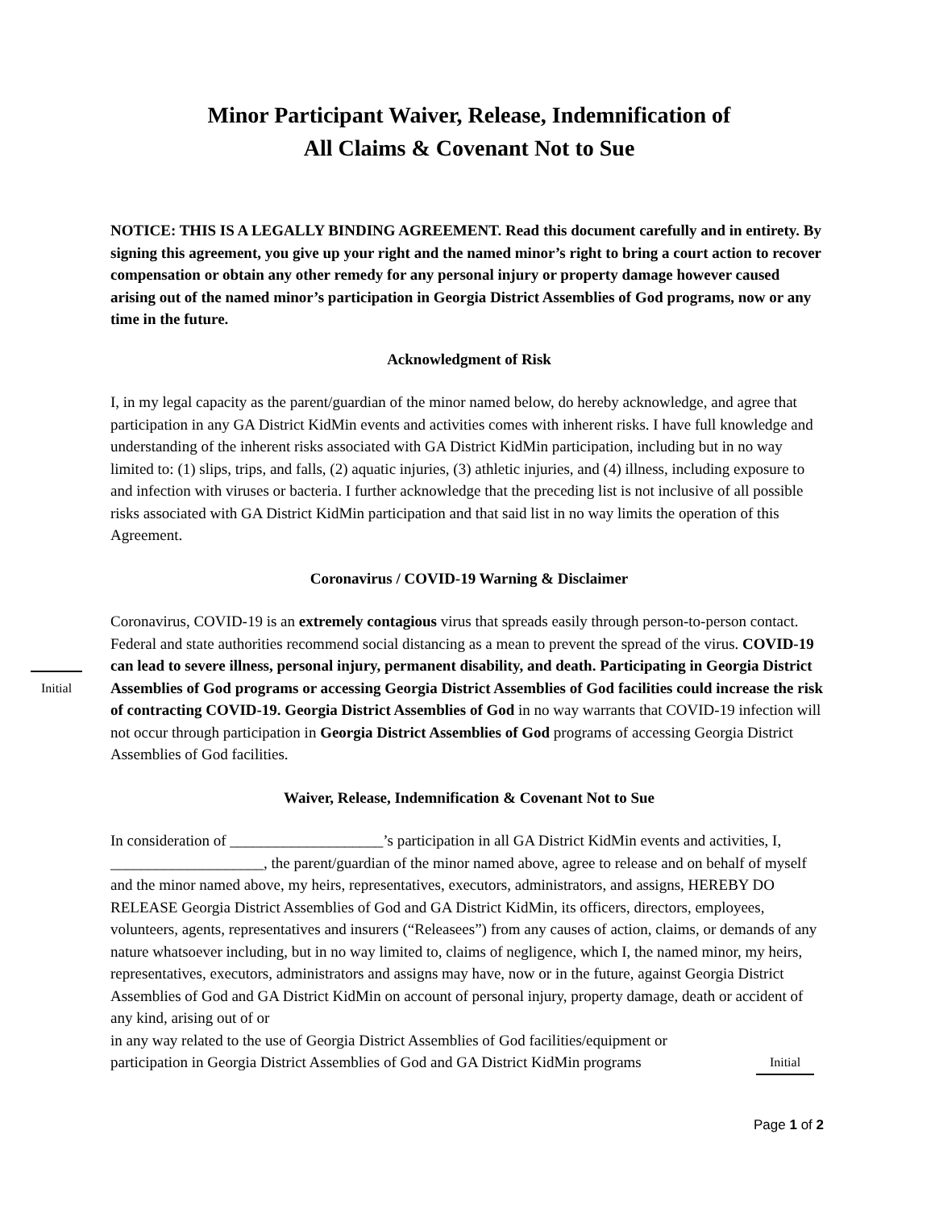Minor Participant Waiver, Release, Indemnification of
All Claims & Covenant Not to Sue
NOTICE: THIS IS A LEGALLY BINDING AGREEMENT. Read this document carefully and in entirety. By signing this agreement, you give up your right and the named minor’s right to bring a court action to recover compensation or obtain any other remedy for any personal injury or property damage however caused arising out of the named minor’s participation in Georgia District Assemblies of God programs, now or any time in the future.
Acknowledgment of Risk
I, in my legal capacity as the parent/guardian of the minor named below, do hereby acknowledge, and agree that participation in any GA District KidMin events and activities comes with inherent risks. I have full knowledge and understanding of the inherent risks associated with GA District KidMin participation, including but in no way limited to: (1) slips, trips, and falls, (2) aquatic injuries, (3) athletic injuries, and (4) illness, including exposure to and infection with viruses or bacteria. I further acknowledge that the preceding list is not inclusive of all possible risks associated with GA District KidMin participation and that said list in no way limits the operation of this Agreement.
Coronavirus / COVID-19 Warning & Disclaimer
Coronavirus, COVID-19 is an extremely contagious virus that spreads easily through person-to-person contact. Federal and state authorities recommend social distancing as a mean to prevent the spread of the virus. COVID-19 can lead to severe illness, personal injury, permanent disability, and death. Participating in Georgia District Assemblies of God programs or accessing Georgia District Assemblies of God facilities could increase the risk of contracting COVID-19. Georgia District Assemblies of God in no way warrants that COVID-19 infection will not occur through participation in Georgia District Assemblies of God programs of accessing Georgia District Assemblies of God facilities.
Waiver, Release, Indemnification & Covenant Not to Sue
In consideration of ____________________’s participation in all GA District KidMin events and activities, I, ____________________, the parent/guardian of the minor named above, agree to release and on behalf of myself and the minor named above, my heirs, representatives, executors, administrators, and assigns, HEREBY DO RELEASE Georgia District Assemblies of God and GA District KidMin, its officers, directors, employees, volunteers, agents, representatives and insurers (“Releasees”) from any causes of action, claims, or demands of any nature whatsoever including, but in no way limited to, claims of negligence, which I, the named minor, my heirs, representatives, executors, administrators and assigns may have, now or in the future, against Georgia District Assemblies of God and GA District KidMin on account of personal injury, property damage, death or accident of any kind, arising out of or
in any way related to the use of Georgia District Assemblies of God facilities/equipment or
participation in Georgia District Assemblies of God and GA District KidMin programs Initial
Initial
Page 1 of 2